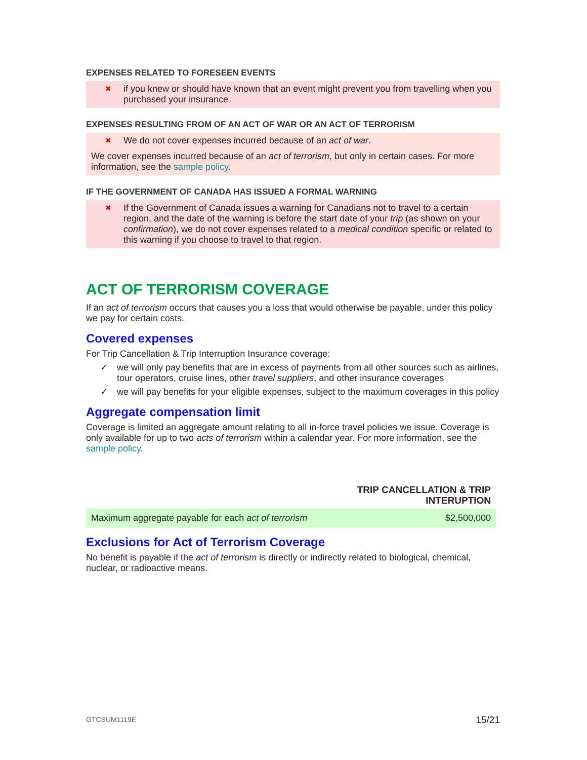EXPENSES RELATED TO FORESEEN EVENTS
✖ if you knew or should have known that an event might prevent you from travelling when you purchased your insurance
EXPENSES RESULTING FROM OF AN ACT OF WAR OR AN ACT OF TERRORISM
✖ We do not cover expenses incurred because of an act of war.
We cover expenses incurred because of an act of terrorism, but only in certain cases. For more information, see the sample policy.
IF THE GOVERNMENT OF CANADA HAS ISSUED A FORMAL WARNING
✖ If the Government of Canada issues a warning for Canadians not to travel to a certain region, and the date of the warning is before the start date of your trip (as shown on your confirmation), we do not cover expenses related to a medical condition specific or related to this warning if you choose to travel to that region.
ACT OF TERRORISM COVERAGE
If an act of terrorism occurs that causes you a loss that would otherwise be payable, under this policy we pay for certain costs.
Covered expenses
For Trip Cancellation & Trip Interruption Insurance coverage:
✓ we will only pay benefits that are in excess of payments from all other sources such as airlines, tour operators, cruise lines, other travel suppliers, and other insurance coverages
✓ we will pay benefits for your eligible expenses, subject to the maximum coverages in this policy
Aggregate compensation limit
Coverage is limited an aggregate amount relating to all in-force travel policies we issue. Coverage is only available for up to two acts of terrorism within a calendar year. For more information, see the sample policy.
| | TRIP CANCELLATION & TRIP INTERUPTION |
| --- | --- |
| Maximum aggregate payable for each act of terrorism | $2,500,000 |
Exclusions for Act of Terrorism Coverage
No benefit is payable if the act of terrorism is directly or indirectly related to biological, chemical, nuclear, or radioactive means.
GTCSUM1119E 15/21